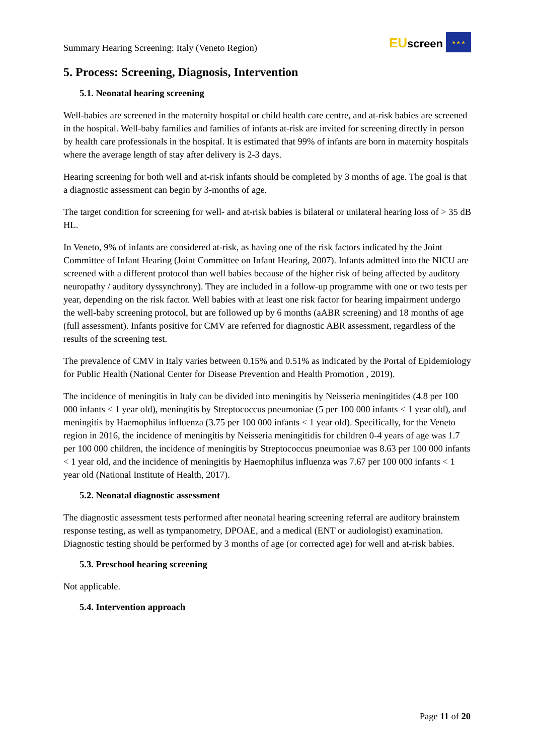Summary Hearing Screening: Italy (Veneto Region)
EUscreen
★ ★ ★
5. Process: Screening, Diagnosis, Intervention
5.1. Neonatal hearing screening
Well-babies are screened in the maternity hospital or child health care centre, and at-risk babies are screened in the hospital. Well-baby families and families of infants at-risk are invited for screening directly in person by health care professionals in the hospital. It is estimated that 99% of infants are born in maternity hospitals where the average length of stay after delivery is 2-3 days.
Hearing screening for both well and at-risk infants should be completed by 3 months of age. The goal is that a diagnostic assessment can begin by 3-months of age.
The target condition for screening for well- and at-risk babies is bilateral or unilateral hearing loss of > 35 dB HL.
In Veneto, 9% of infants are considered at-risk, as having one of the risk factors indicated by the Joint Committee of Infant Hearing (Joint Committee on Infant Hearing, 2007). Infants admitted into the NICU are screened with a different protocol than well babies because of the higher risk of being affected by auditory neuropathy / auditory dyssynchrony). They are included in a follow-up programme with one or two tests per year, depending on the risk factor. Well babies with at least one risk factor for hearing impairment undergo the well-baby screening protocol, but are followed up by 6 months (aABR screening) and 18 months of age (full assessment). Infants positive for CMV are referred for diagnostic ABR assessment, regardless of the results of the screening test.
The prevalence of CMV in Italy varies between 0.15% and 0.51% as indicated by the Portal of Epidemiology for Public Health (National Center for Disease Prevention and Health Promotion , 2019).
The incidence of meningitis in Italy can be divided into meningitis by Neisseria meningitides (4.8 per 100 000 infants < 1 year old), meningitis by Streptococcus pneumoniae (5 per 100 000 infants < 1 year old), and meningitis by Haemophilus influenza (3.75 per 100 000 infants < 1 year old). Specifically, for the Veneto region in 2016, the incidence of meningitis by Neisseria meningitidis for children 0-4 years of age was 1.7 per 100 000 children, the incidence of meningitis by Streptococcus pneumoniae was 8.63 per 100 000 infants < 1 year old, and the incidence of meningitis by Haemophilus influenza was 7.67 per 100 000 infants < 1 year old (National Institute of Health, 2017).
5.2. Neonatal diagnostic assessment
The diagnostic assessment tests performed after neonatal hearing screening referral are auditory brainstem response testing, as well as tympanometry, DPOAE, and a medical (ENT or audiologist) examination. Diagnostic testing should be performed by 3 months of age (or corrected age) for well and at-risk babies.
5.3. Preschool hearing screening
Not applicable.
5.4. Intervention approach
Page 11 of 20